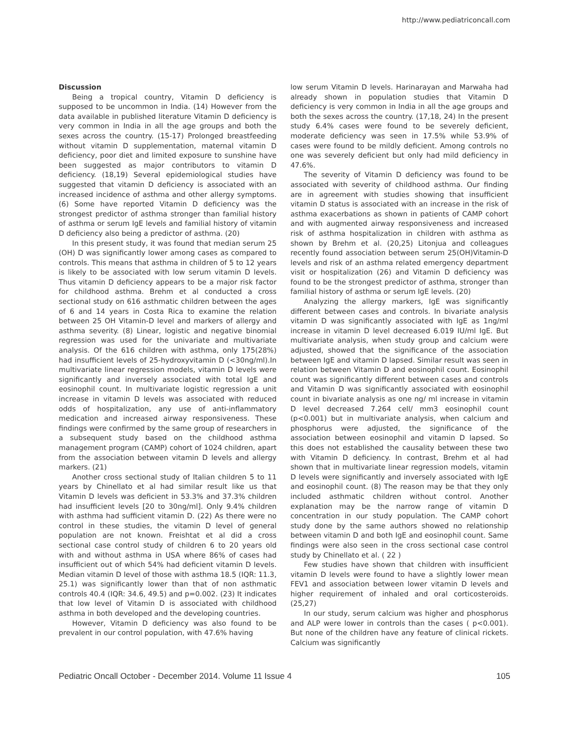http://www.pediatriconcall.com
Discussion
Being a tropical country, Vitamin D deficiency is supposed to be uncommon in India. (14) However from the data available in published literature Vitamin D deficiency is very common in India in all the age groups and both the sexes across the country. (15-17) Prolonged breastfeeding without vitamin D supplementation, maternal vitamin D deficiency, poor diet and limited exposure to sunshine have been suggested as major contributors to vitamin D deficiency. (18,19) Several epidemiological studies have suggested that vitamin D deficiency is associated with an increased incidence of asthma and other allergy symptoms.(6) Some have reported Vitamin D deficiency was the strongest predictor of asthma stronger than familial history of asthma or serum IgE levels and familial history of vitamin D deficiency also being a predictor of asthma. (20)
In this present study, it was found that median serum 25 (OH) D was significantly lower among cases as compared to controls. This means that asthma in children of 5 to 12 years is likely to be associated with low serum vitamin D levels. Thus vitamin D deficiency appears to be a major risk factor for childhood asthma. Brehm et al conducted a cross sectional study on 616 asthmatic children between the ages of 6 and 14 years in Costa Rica to examine the relation between 25 OH Vitamin-D level and markers of allergy and asthma severity. (8) Linear, logistic and negative binomial regression was used for the univariate and multivariate analysis. Of the 616 children with asthma, only 175(28%) had insufficient levels of 25-hydroxyvitamin D (<30ng/ml).In multivariate linear regression models, vitamin D levels were significantly and inversely associated with total IgE and eosinophil count. In multivariate logistic regression a unit increase in vitamin D levels was associated with reduced odds of hospitalization, any use of anti-inflammatory medication and increased airway responsiveness. These findings were confirmed by the same group of researchers in a subsequent study based on the childhood asthma management program (CAMP) cohort of 1024 children, apart from the association between vitamin D levels and allergy markers. (21)
Another cross sectional study of Italian children 5 to 11 years by Chinellato et al had similar result like us that Vitamin D levels was deficient in 53.3% and 37.3% children had insufficient levels [20 to 30ng/ml]. Only 9.4% children with asthma had sufficient vitamin D. (22) As there were no control in these studies, the vitamin D level of general population are not known. Freishtat et al did a cross sectional case control study of children 6 to 20 years old with and without asthma in USA where 86% of cases had insufficient out of which 54% had deficient vitamin D levels. Median vitamin D level of those with asthma 18.5 (IQR: 11.3, 25.1) was significantly lower than that of non asthmatic controls 40.4 (IQR: 34.6, 49.5) and p=0.002. (23) It indicates that low level of Vitamin D is associated with childhood asthma in both developed and the developing countries.
However, Vitamin D deficiency was also found to be prevalent in our control population, with 47.6% having
low serum Vitamin D levels. Harinarayan and Marwaha had already shown in population studies that Vitamin D deficiency is very common in India in all the age groups and both the sexes across the country. (17,18, 24) In the present study 6.4% cases were found to be severely deficient, moderate deficiency was seen in 17.5% while 53.9% of cases were found to be mildly deficient. Among controls no one was severely deficient but only had mild deficiency in 47.6%.
The severity of Vitamin D deficiency was found to be associated with severity of childhood asthma. Our finding are in agreement with studies showing that insufficient vitamin D status is associated with an increase in the risk of asthma exacerbations as shown in patients of CAMP cohort and with augmented airway responsiveness and increased risk of asthma hospitalization in children with asthma as shown by Brehm et al. (20,25) Litonjua and colleagues recently found association between serum 25(OH)Vitamin-D levels and risk of an asthma related emergency department visit or hospitalization (26) and Vitamin D deficiency was found to be the strongest predictor of asthma, stronger than familial history of asthma or serum IgE levels. (20)
Analyzing the allergy markers, IgE was significantly different between cases and controls. In bivariate analysis vitamin D was significantly associated with IgE as 1ng/ml increase in vitamin D level decreased 6.019 IU/ml IgE. But multivariate analysis, when study group and calcium were adjusted, showed that the significance of the association between IgE and vitamin D lapsed. Similar result was seen in relation between Vitamin D and eosinophil count. Eosinophil count was significantly different between cases and controls and Vitamin D was significantly associated with eosinophil count in bivariate analysis as one ng/ ml increase in vitamin D level decreased 7.264 cell/ mm3 eosinophil count (p<0.001) but in multivariate analysis, when calcium and phosphorus were adjusted, the significance of the association between eosinophil and vitamin D lapsed. So this does not established the causality between these two with Vitamin D deficiency. In contrast, Brehm et al had shown that in multivariate linear regression models, vitamin D levels were significantly and inversely associated with IgE and eosinophil count. (8) The reason may be that they only included asthmatic children without control. Another explanation may be the narrow range of vitamin D concentration in our study population. The CAMP cohort study done by the same authors showed no relationship between vitamin D and both IgE and eosinophil count. Same findings were also seen in the cross sectional case control study by Chinellato et al. ( 22 )
Few studies have shown that children with insufficient vitamin D levels were found to have a slightly lower mean FEV1 and association between lower vitamin D levels and higher requirement of inhaled and oral corticosteroids. (25,27)
In our study, serum calcium was higher and phosphorus and ALP were lower in controls than the cases ( p<0.001). But none of the children have any feature of clinical rickets. Calcium was significantly
Pediatric Oncall October - December 2014. Volume 11 Issue 4 105